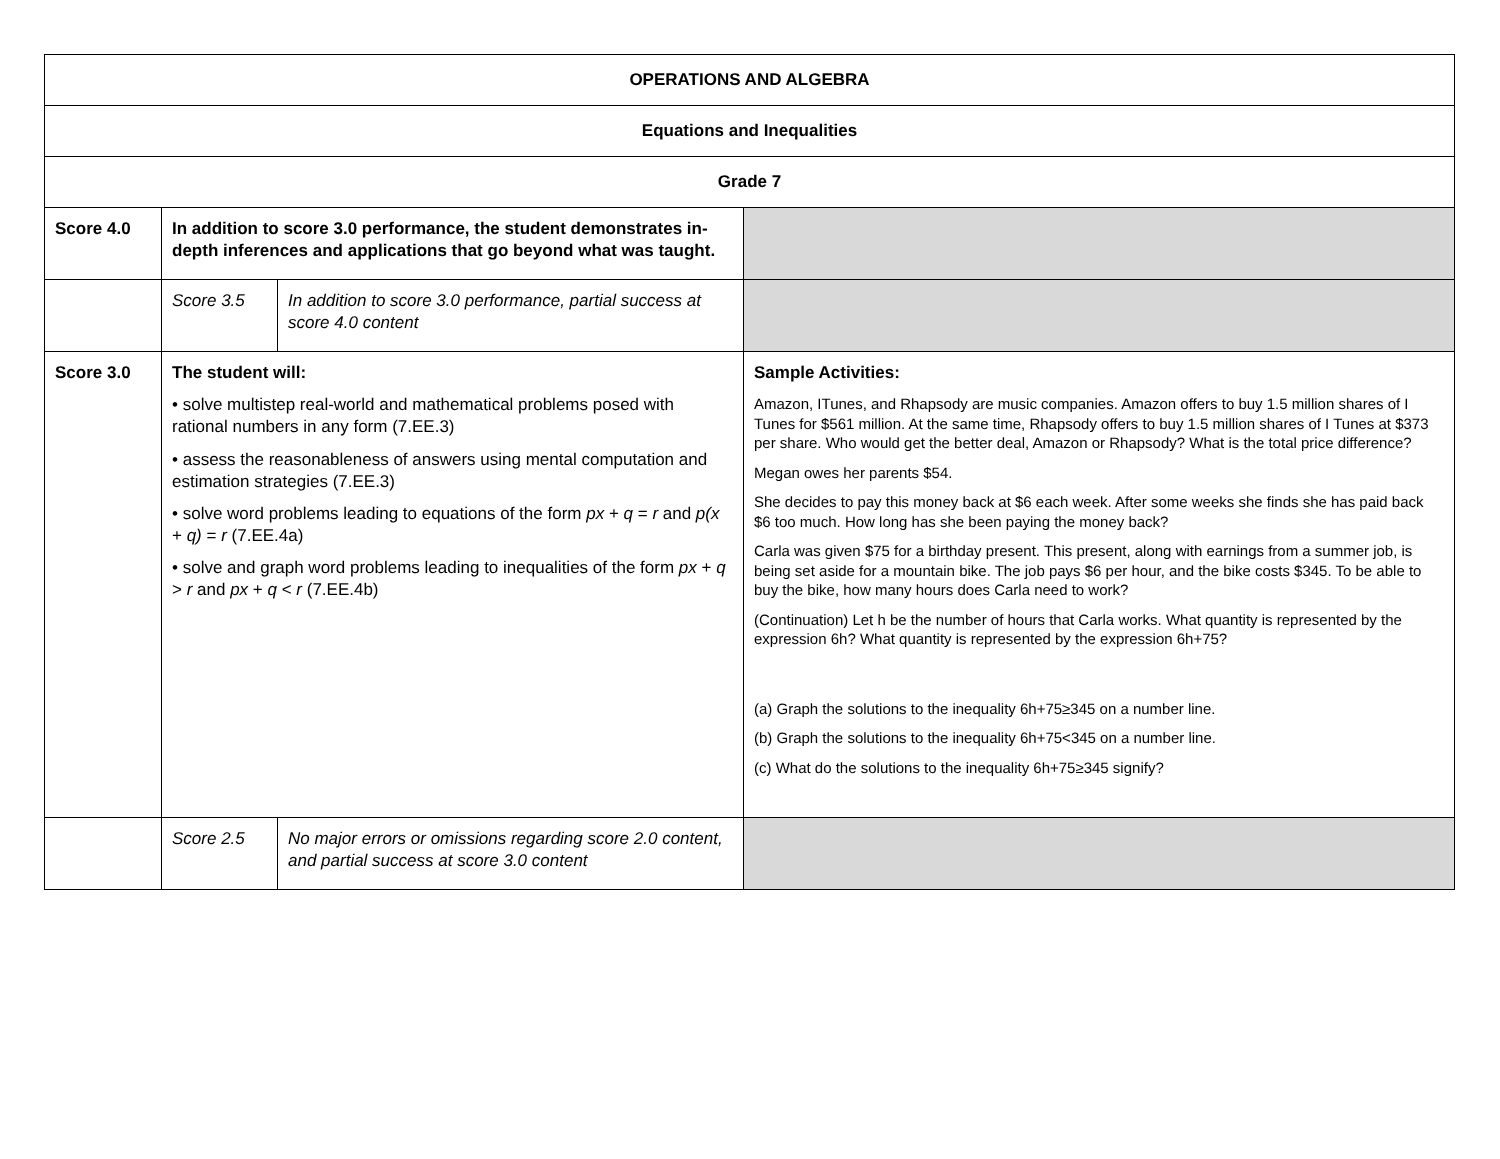| OPERATIONS AND ALGEBRA | | | |
| Equations and Inequalities | | | |
| Grade 7 | | | |
| Score 4.0 | In addition to score 3.0 performance, the student demonstrates in-depth inferences and applications that go beyond what was taught. | | |
| | Score 3.5 | In addition to score 3.0 performance, partial success at score 4.0 content | |
| Score 3.0 | The student will: • solve multistep real-world and mathematical problems posed with rational numbers in any form (7.EE.3) • assess the reasonableness of answers using mental computation and estimation strategies (7.EE.3) • solve word problems leading to equations of the form px + q = r and p(x + q) = r (7.EE.4a) • solve and graph word problems leading to inequalities of the form px + q > r and px + q < r (7.EE.4b) | | Sample Activities: Amazon, ITunes, and Rhapsody are music companies. Amazon offers to buy 1.5 million shares of I Tunes for $561 million. At the same time, Rhapsody offers to buy 1.5 million shares of I Tunes at $373 per share. Who would get the better deal, Amazon or Rhapsody? What is the total price difference? Megan owes her parents $54. She decides to pay this money back at $6 each week. After some weeks she finds she has paid back $6 too much. How long has she been paying the money back? Carla was given $75 for a birthday present. This present, along with earnings from a summer job, is being set aside for a mountain bike. The job pays $6 per hour, and the bike costs $345. To be able to buy the bike, how many hours does Carla need to work? (Continuation) Let h be the number of hours that Carla works. What quantity is represented by the expression 6h? What quantity is represented by the expression 6h+75? (a) Graph the solutions to the inequality 6h+75≥345 on a number line. (b) Graph the solutions to the inequality 6h+75<345 on a number line. (c) What do the solutions to the inequality 6h+75≥345 signify? |
| | Score 2.5 | No major errors or omissions regarding score 2.0 content, and partial success at score 3.0 content | |